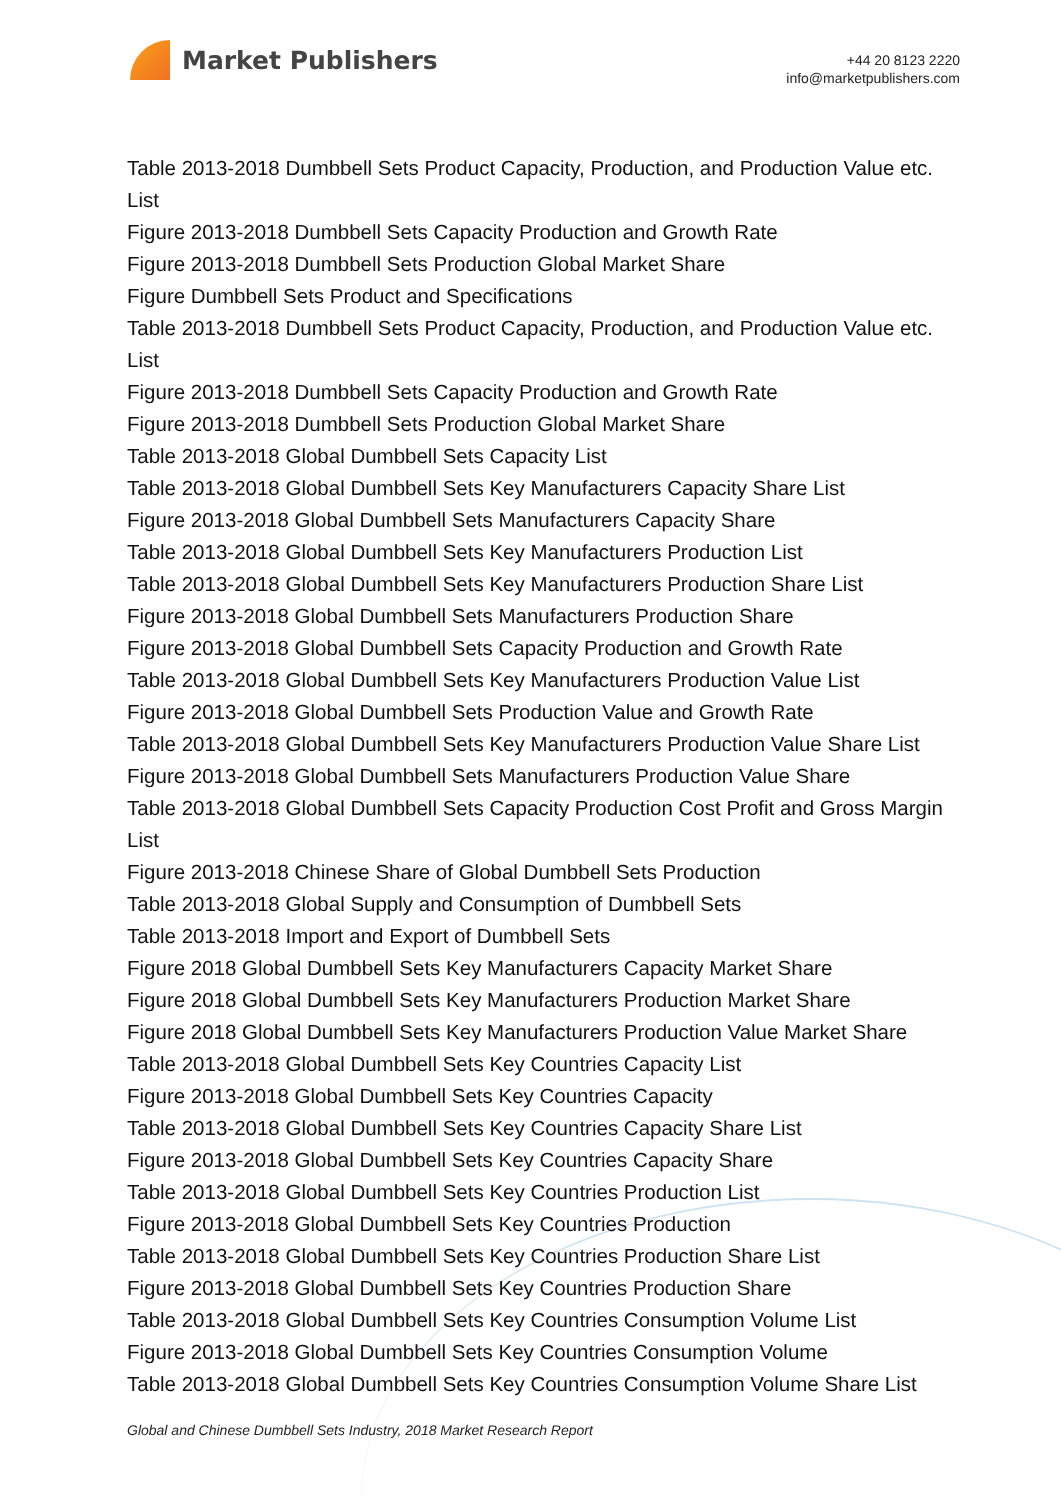Market Publishers
+44 20 8123 2220
info@marketpublishers.com
Table 2013-2018 Dumbbell Sets Product Capacity, Production, and Production Value etc. List
Figure 2013-2018 Dumbbell Sets Capacity Production and Growth Rate
Figure 2013-2018 Dumbbell Sets Production Global Market Share
Figure Dumbbell Sets Product and Specifications
Table 2013-2018 Dumbbell Sets Product Capacity, Production, and Production Value etc. List
Figure 2013-2018 Dumbbell Sets Capacity Production and Growth Rate
Figure 2013-2018 Dumbbell Sets Production Global Market Share
Table 2013-2018 Global Dumbbell Sets Capacity List
Table 2013-2018 Global Dumbbell Sets Key Manufacturers Capacity Share List
Figure 2013-2018 Global Dumbbell Sets Manufacturers Capacity Share
Table 2013-2018 Global Dumbbell Sets Key Manufacturers Production List
Table 2013-2018 Global Dumbbell Sets Key Manufacturers Production Share List
Figure 2013-2018 Global Dumbbell Sets Manufacturers Production Share
Figure 2013-2018 Global Dumbbell Sets Capacity Production and Growth Rate
Table 2013-2018 Global Dumbbell Sets Key Manufacturers Production Value List
Figure 2013-2018 Global Dumbbell Sets Production Value and Growth Rate
Table 2013-2018 Global Dumbbell Sets Key Manufacturers Production Value Share List
Figure 2013-2018 Global Dumbbell Sets Manufacturers Production Value Share
Table 2013-2018 Global Dumbbell Sets Capacity Production Cost Profit and Gross Margin List
Figure 2013-2018 Chinese Share of Global Dumbbell Sets Production
Table 2013-2018 Global Supply and Consumption of Dumbbell Sets
Table 2013-2018 Import and Export of Dumbbell Sets
Figure 2018 Global Dumbbell Sets Key Manufacturers Capacity Market Share
Figure 2018 Global Dumbbell Sets Key Manufacturers Production Market Share
Figure 2018 Global Dumbbell Sets Key Manufacturers Production Value Market Share
Table 2013-2018 Global Dumbbell Sets Key Countries Capacity List
Figure 2013-2018 Global Dumbbell Sets Key Countries Capacity
Table 2013-2018 Global Dumbbell Sets Key Countries Capacity Share List
Figure 2013-2018 Global Dumbbell Sets Key Countries Capacity Share
Table 2013-2018 Global Dumbbell Sets Key Countries Production List
Figure 2013-2018 Global Dumbbell Sets Key Countries Production
Table 2013-2018 Global Dumbbell Sets Key Countries Production Share List
Figure 2013-2018 Global Dumbbell Sets Key Countries Production Share
Table 2013-2018 Global Dumbbell Sets Key Countries Consumption Volume List
Figure 2013-2018 Global Dumbbell Sets Key Countries Consumption Volume
Table 2013-2018 Global Dumbbell Sets Key Countries Consumption Volume Share List
Global and Chinese Dumbbell Sets Industry, 2018 Market Research Report